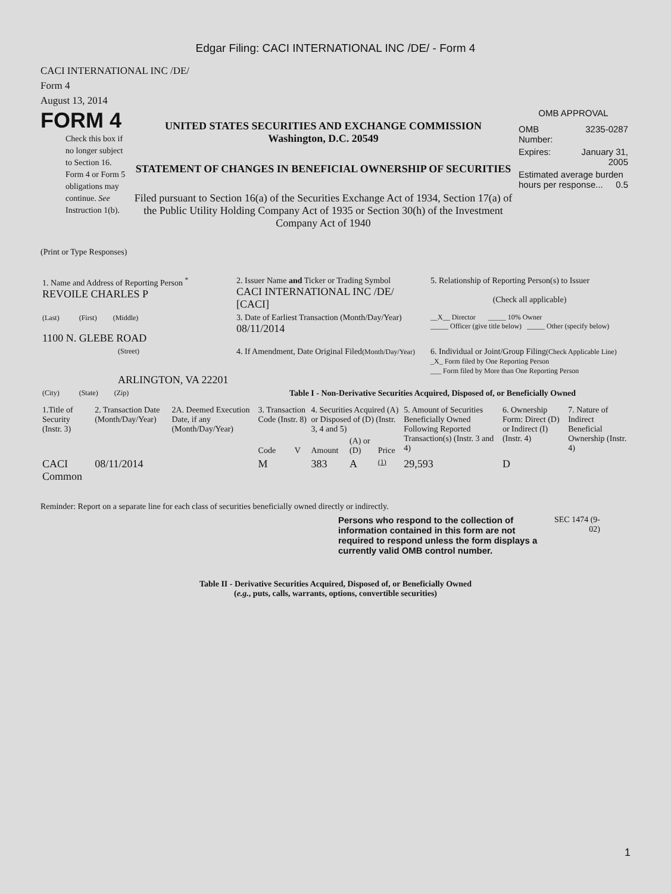Edgar Filing: CACI INTERNATIONAL INC /DE/ - Form 4
CACI INTERNATIONAL INC /DE/
Form 4
August 13, 2014
FORM 4
Check this box if no longer subject to Section 16. Form 4 or Form 5 obligations may continue. See Instruction 1(b).
UNITED STATES SECURITIES AND EXCHANGE COMMISSION
Washington, D.C. 20549
STATEMENT OF CHANGES IN BENEFICIAL OWNERSHIP OF SECURITIES
Filed pursuant to Section 16(a) of the Securities Exchange Act of 1934, Section 17(a) of the Public Utility Holding Company Act of 1935 or Section 30(h) of the Investment Company Act of 1940
OMB APPROVAL
| OMB Number: | 3235-0287 |
| Expires: | January 31, 2005 |
| Estimated average burden hours per response... 0.5 | |
(Print or Type Responses)
| 1. Name and Address of Reporting Person <sup>*</sup> REVOILE CHARLES P | 2. Issuer Name and Ticker or Trading Symbol CACI INTERNATIONAL INC /DE/ [CACI] | 5. Relationship of Reporting Person(s) to Issuer (Check all applicable) |
| (Last) (First) (Middle) 1100 N. GLEBE ROAD | 3. Date of Earliest Transaction (Month/Day/Year) 08/11/2014 | __X__ Director _____ 10% Owner _____ Officer (give title below) _____ Other (specify below) |
| (Street) ARLINGTON, VA 22201 | 4. If Amendment, Date Original Filed (Month/Day/Year) | 6. Individual or Joint/Group Filing (Check Applicable Line) _X_ Form filed by One Reporting Person ___ Form filed by More than One Reporting Person |
| (City) (State) (Zip) | Table I - Non-Derivative Securities Acquired, Disposed of, or Beneficially Owned | |
| 1.Title of Security (Instr. 3) | 2. Transaction Date (Month/Day/Year) | 2A. Deemed Execution Date, if any (Month/Day/Year) | 3. Transaction Code (Instr. 8) | | 4. Securities Acquired (A) or Disposed of (D) (Instr. 3, 4 and 5) | | | 5. Amount of Securities Beneficially Owned Following Reported Transaction(s) (Instr. 3 and 4) | 6. Ownership Form: Direct (D) or Indirect (I) (Instr. 4) | 7. Nature of Indirect Beneficial Ownership (Instr. 4) |
| --- | --- | --- | --- | --- | --- | --- | --- | --- | --- | --- |
| | | | Code | V | Amount | (A) or (D) | Price | | | |
| CACI Common | 08/11/2014 | | M | | 383 | A | (1) | 29,593 | D | |
Reminder: Report on a separate line for each class of securities beneficially owned directly or indirectly.
Persons who respond to the collection of information contained in this form are not required to respond unless the form displays a currently valid OMB control number.
SEC 1474 (9-02)
Table II - Derivative Securities Acquired, Disposed of, or Beneficially Owned
(e.g., puts, calls, warrants, options, convertible securities)
1